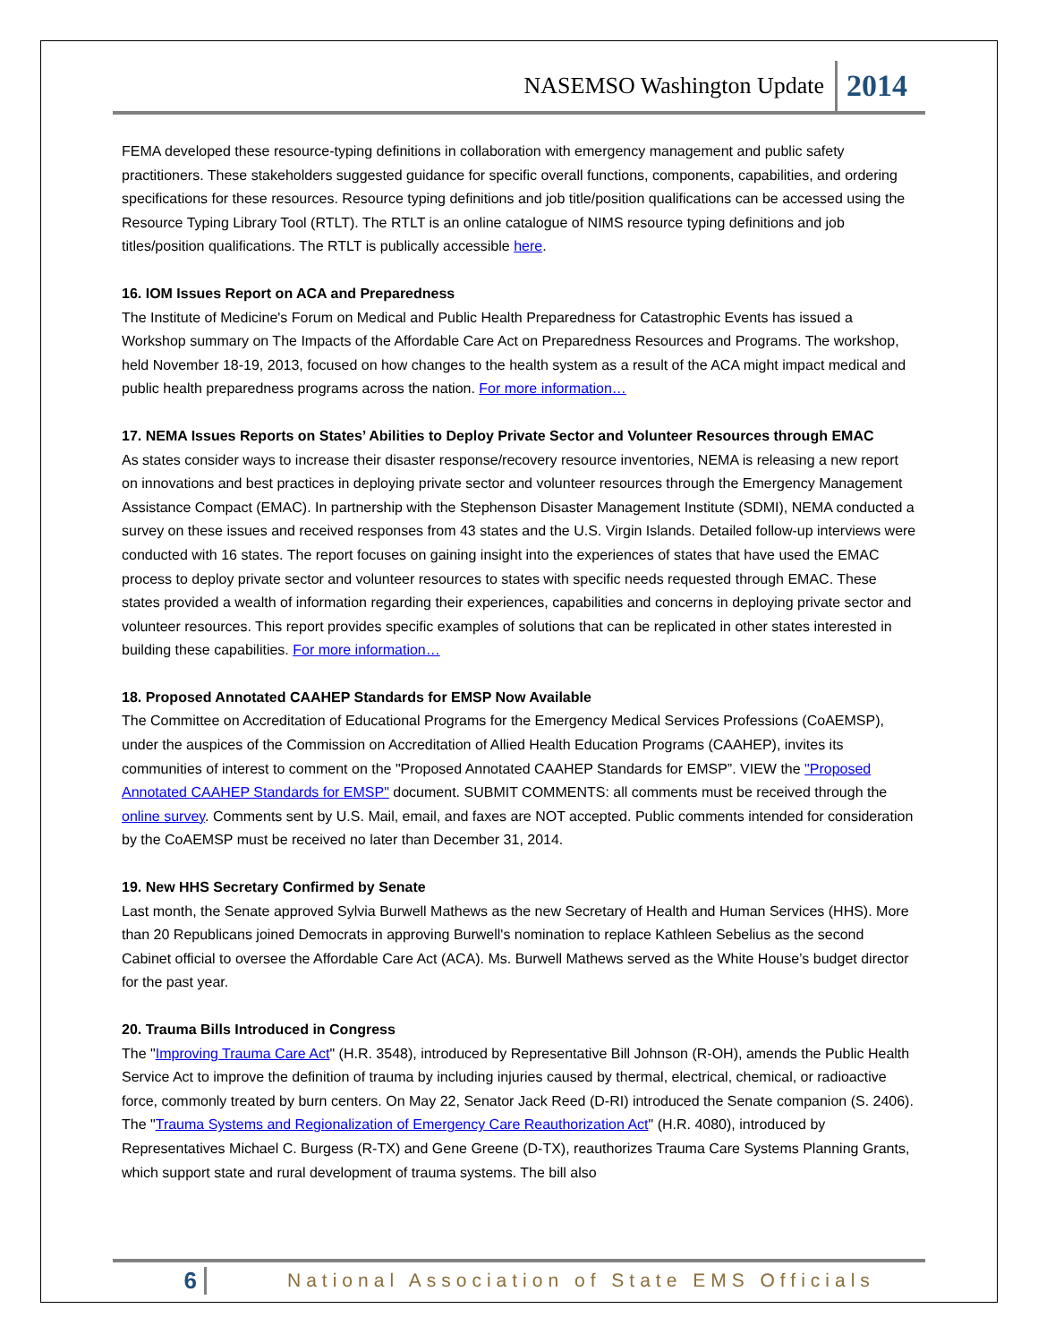NASEMSO Washington Update 2014
FEMA developed these resource-typing definitions in collaboration with emergency management and public safety practitioners. These stakeholders suggested guidance for specific overall functions, components, capabilities, and ordering specifications for these resources. Resource typing definitions and job title/position qualifications can be accessed using the Resource Typing Library Tool (RTLT). The RTLT is an online catalogue of NIMS resource typing definitions and job titles/position qualifications. The RTLT is publically accessible here.
16. IOM Issues Report on ACA and Preparedness
The Institute of Medicine's Forum on Medical and Public Health Preparedness for Catastrophic Events has issued a Workshop summary on The Impacts of the Affordable Care Act on Preparedness Resources and Programs. The workshop, held November 18-19, 2013, focused on how changes to the health system as a result of the ACA might impact medical and public health preparedness programs across the nation. For more information…
17. NEMA Issues Reports on States’ Abilities to Deploy Private Sector and Volunteer Resources through EMAC
As states consider ways to increase their disaster response/recovery resource inventories, NEMA is releasing a new report on innovations and best practices in deploying private sector and volunteer resources through the Emergency Management Assistance Compact (EMAC). In partnership with the Stephenson Disaster Management Institute (SDMI), NEMA conducted a survey on these issues and received responses from 43 states and the U.S. Virgin Islands. Detailed follow-up interviews were conducted with 16 states. The report focuses on gaining insight into the experiences of states that have used the EMAC process to deploy private sector and volunteer resources to states with specific needs requested through EMAC. These states provided a wealth of information regarding their experiences, capabilities and concerns in deploying private sector and volunteer resources. This report provides specific examples of solutions that can be replicated in other states interested in building these capabilities. For more information…
18. Proposed Annotated CAAHEP Standards for EMSP Now Available
The Committee on Accreditation of Educational Programs for the Emergency Medical Services Professions (CoAEMSP), under the auspices of the Commission on Accreditation of Allied Health Education Programs (CAAHEP), invites its communities of interest to comment on the "Proposed Annotated CAAHEP Standards for EMSP”. VIEW the "Proposed Annotated CAAHEP Standards for EMSP" document. SUBMIT COMMENTS: all comments must be received through the online survey. Comments sent by U.S. Mail, email, and faxes are NOT accepted. Public comments intended for consideration by the CoAEMSP must be received no later than December 31, 2014.
19. New HHS Secretary Confirmed by Senate
Last month, the Senate approved Sylvia Burwell Mathews as the new Secretary of Health and Human Services (HHS). More than 20 Republicans joined Democrats in approving Burwell's nomination to replace Kathleen Sebelius as the second Cabinet official to oversee the Affordable Care Act (ACA). Ms. Burwell Mathews served as the White House’s budget director for the past year.
20. Trauma Bills Introduced in Congress
The "Improving Trauma Care Act" (H.R. 3548), introduced by Representative Bill Johnson (R-OH), amends the Public Health Service Act to improve the definition of trauma by including injuries caused by thermal, electrical, chemical, or radioactive force, commonly treated by burn centers. On May 22, Senator Jack Reed (D-RI) introduced the Senate companion (S. 2406). The "Trauma Systems and Regionalization of Emergency Care Reauthorization Act" (H.R. 4080), introduced by Representatives Michael C. Burgess (R-TX) and Gene Greene (D-TX), reauthorizes Trauma Care Systems Planning Grants, which support state and rural development of trauma systems. The bill also
6 National Association of State EMS Officials